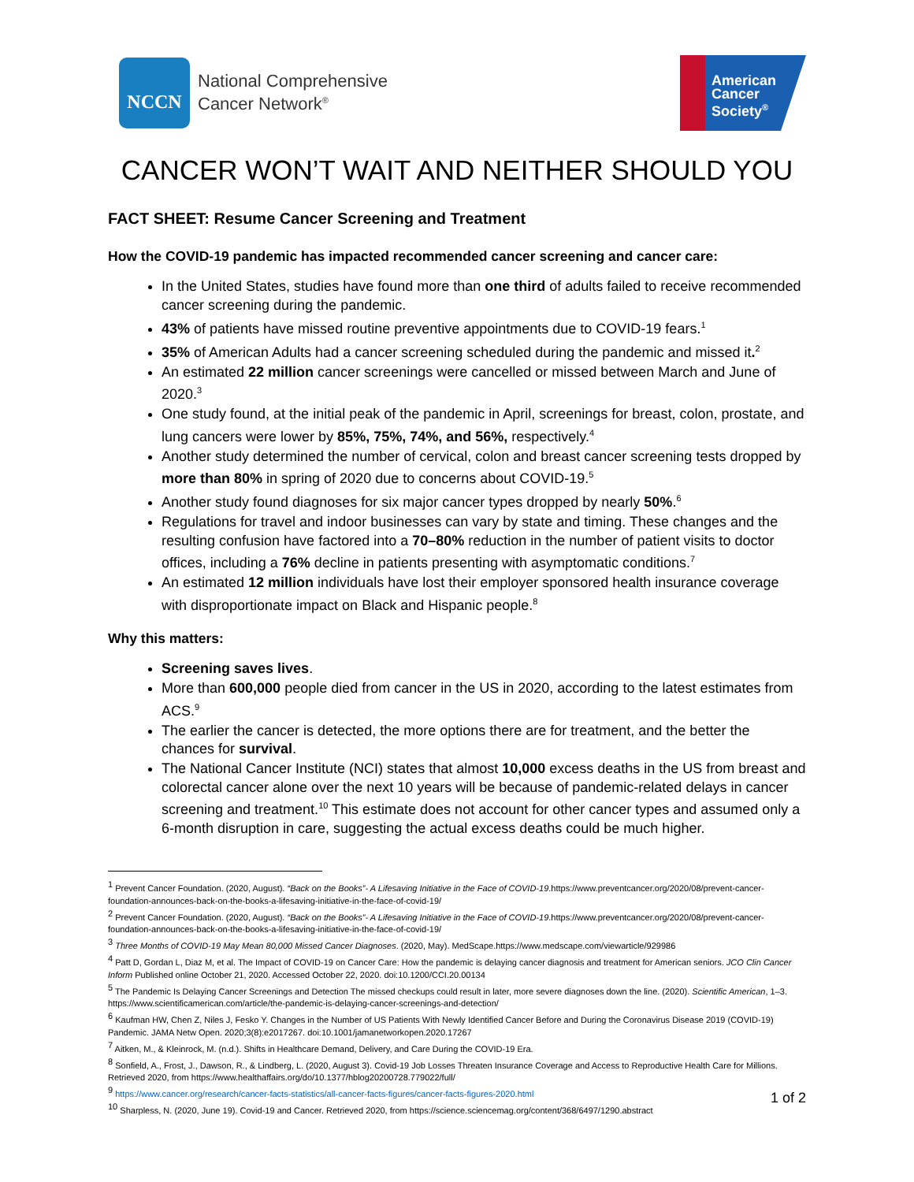NCCN
National Comprehensive
Cancer Network<sup>®</sup>
American
Cancer
Society<sup>®</sup>
CANCER WON’T WAIT AND NEITHER SHOULD YOU
FACT SHEET: Resume Cancer Screening and Treatment
How the COVID-19 pandemic has impacted recommended cancer screening and cancer care:
In the United States, studies have found more than one third of adults failed to receive recommended cancer screening during the pandemic.
43% of patients have missed routine preventive appointments due to COVID-19 fears.<sup>1</sup>
35% of American Adults had a cancer screening scheduled during the pandemic and missed it.<sup>2</sup>
An estimated 22 million cancer screenings were cancelled or missed between March and June of 2020.<sup>3</sup>
One study found, at the initial peak of the pandemic in April, screenings for breast, colon, prostate, and lung cancers were lower by 85%, 75%, 74%, and 56%, respectively.<sup>4</sup>
Another study determined the number of cervical, colon and breast cancer screening tests dropped by more than 80% in spring of 2020 due to concerns about COVID-19.<sup>5</sup>
Another study found diagnoses for six major cancer types dropped by nearly 50%.<sup>6</sup>
Regulations for travel and indoor businesses can vary by state and timing. These changes and the resulting confusion have factored into a 70–80% reduction in the number of patient visits to doctor offices, including a 76% decline in patients presenting with asymptomatic conditions.<sup>7</sup>
An estimated 12 million individuals have lost their employer sponsored health insurance coverage with disproportionate impact on Black and Hispanic people.<sup>8</sup>
Why this matters:
Screening saves lives.
More than 600,000 people died from cancer in the US in 2020, according to the latest estimates from ACS.<sup>9</sup>
The earlier the cancer is detected, the more options there are for treatment, and the better the chances for survival.
The National Cancer Institute (NCI) states that almost 10,000 excess deaths in the US from breast and colorectal cancer alone over the next 10 years will be because of pandemic-related delays in cancer screening and treatment.<sup>10</sup> This estimate does not account for other cancer types and assumed only a 6-month disruption in care, suggesting the actual excess deaths could be much higher.
<sup>1</sup> Prevent Cancer Foundation. (2020, August). “Back on the Books”- A Lifesaving Initiative in the Face of COVID-19.https://www.preventcancer.org/2020/08/prevent-cancer-foundation-announces-back-on-the-books-a-lifesaving-initiative-in-the-face-of-covid-19/
<sup>2</sup> Prevent Cancer Foundation. (2020, August). “Back on the Books”- A Lifesaving Initiative in the Face of COVID-19.https://www.preventcancer.org/2020/08/prevent-cancer-foundation-announces-back-on-the-books-a-lifesaving-initiative-in-the-face-of-covid-19/
<sup>3</sup> Three Months of COVID-19 May Mean 80,000 Missed Cancer Diagnoses. (2020, May). MedScape.https://www.medscape.com/viewarticle/929986
<sup>4</sup> Patt D, Gordan L, Diaz M, et al. The Impact of COVID-19 on Cancer Care: How the pandemic is delaying cancer diagnosis and treatment for American seniors. JCO Clin Cancer Inform Published online October 21, 2020. Accessed October 22, 2020. doi:10.1200/CCI.20.00134
<sup>5</sup> The Pandemic Is Delaying Cancer Screenings and Detection The missed checkups could result in later, more severe diagnoses down the line. (2020). Scientific American, 1–3. https://www.scientificamerican.com/article/the-pandemic-is-delaying-cancer-screenings-and-detection/
<sup>6</sup> Kaufman HW, Chen Z, Niles J, Fesko Y. Changes in the Number of US Patients With Newly Identified Cancer Before and During the Coronavirus Disease 2019 (COVID-19) Pandemic. JAMA Netw Open. 2020;3(8):e2017267. doi:10.1001/jamanetworkopen.2020.17267
<sup>7</sup> Aitken, M., & Kleinrock, M. (n.d.). Shifts in Healthcare Demand, Delivery, and Care During the COVID-19 Era.
<sup>8</sup> Sonfield, A., Frost, J., Dawson, R., & Lindberg, L. (2020, August 3). Covid-19 Job Losses Threaten Insurance Coverage and Access to Reproductive Health Care for Millions. Retrieved 2020, from https://www.healthaffairs.org/do/10.1377/hblog20200728.779022/full/
<sup>9</sup> https://www.cancer.org/research/cancer-facts-statistics/all-cancer-facts-figures/cancer-facts-figures-2020.html
<sup>10</sup> Sharpless, N. (2020, June 19). Covid-19 and Cancer. Retrieved 2020, from https://science.sciencemag.org/content/368/6497/1290.abstract
1 of 2